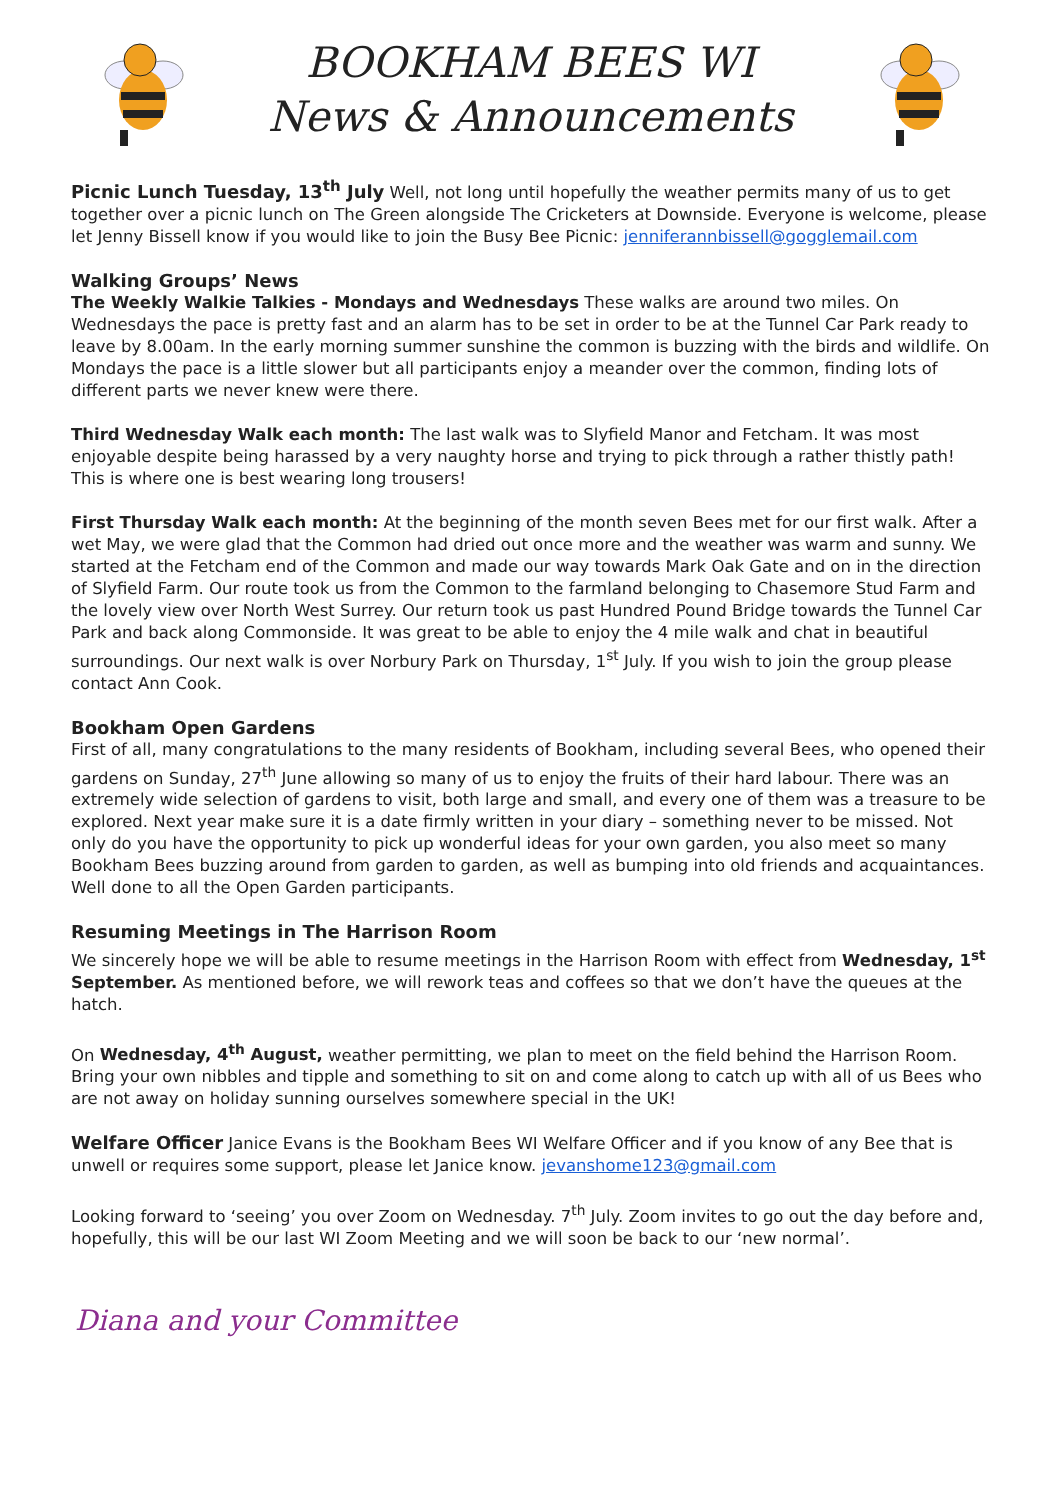BOOKHAM BEES WI
News & Announcements
Picnic Lunch Tuesday, 13<sup>th</sup> July Well, not long until hopefully the weather permits many of us to get together over a picnic lunch on The Green alongside The Cricketers at Downside. Everyone is welcome, please let Jenny Bissell know if you would like to join the Busy Bee Picnic: jenniferannbissell@gogglemail.com
Walking Groups’ News
The Weekly Walkie Talkies - Mondays and Wednesdays These walks are around two miles. On Wednesdays the pace is pretty fast and an alarm has to be set in order to be at the Tunnel Car Park ready to leave by 8.00am. In the early morning summer sunshine the common is buzzing with the birds and wildlife. On Mondays the pace is a little slower but all participants enjoy a meander over the common, finding lots of different parts we never knew were there.
Third Wednesday Walk each month: The last walk was to Slyfield Manor and Fetcham. It was most enjoyable despite being harassed by a very naughty horse and trying to pick through a rather thistly path! This is where one is best wearing long trousers!
First Thursday Walk each month: At the beginning of the month seven Bees met for our first walk. After a wet May, we were glad that the Common had dried out once more and the weather was warm and sunny. We started at the Fetcham end of the Common and made our way towards Mark Oak Gate and on in the direction of Slyfield Farm. Our route took us from the Common to the farmland belonging to Chasemore Stud Farm and the lovely view over North West Surrey. Our return took us past Hundred Pound Bridge towards the Tunnel Car Park and back along Commonside. It was great to be able to enjoy the 4 mile walk and chat in beautiful surroundings. Our next walk is over Norbury Park on Thursday, 1<sup>st</sup> July. If you wish to join the group please contact Ann Cook.
Bookham Open Gardens
First of all, many congratulations to the many residents of Bookham, including several Bees, who opened their gardens on Sunday, 27<sup>th</sup> June allowing so many of us to enjoy the fruits of their hard labour. There was an extremely wide selection of gardens to visit, both large and small, and every one of them was a treasure to be explored. Next year make sure it is a date firmly written in your diary – something never to be missed. Not only do you have the opportunity to pick up wonderful ideas for your own garden, you also meet so many Bookham Bees buzzing around from garden to garden, as well as bumping into old friends and acquaintances. Well done to all the Open Garden participants.
Resuming Meetings in The Harrison Room
We sincerely hope we will be able to resume meetings in the Harrison Room with effect from Wednesday, 1<sup>st</sup> September. As mentioned before, we will rework teas and coffees so that we don’t have the queues at the hatch.
On Wednesday, 4<sup>th</sup> August, weather permitting, we plan to meet on the field behind the Harrison Room. Bring your own nibbles and tipple and something to sit on and come along to catch up with all of us Bees who are not away on holiday sunning ourselves somewhere special in the UK!
Welfare Officer Janice Evans is the Bookham Bees WI Welfare Officer and if you know of any Bee that is unwell or requires some support, please let Janice know. jevanshome123@gmail.com
Looking forward to ‘seeing’ you over Zoom on Wednesday. 7<sup>th</sup> July. Zoom invites to go out the day before and, hopefully, this will be our last WI Zoom Meeting and we will soon be back to our ‘new normal’.
Diana and your Committee